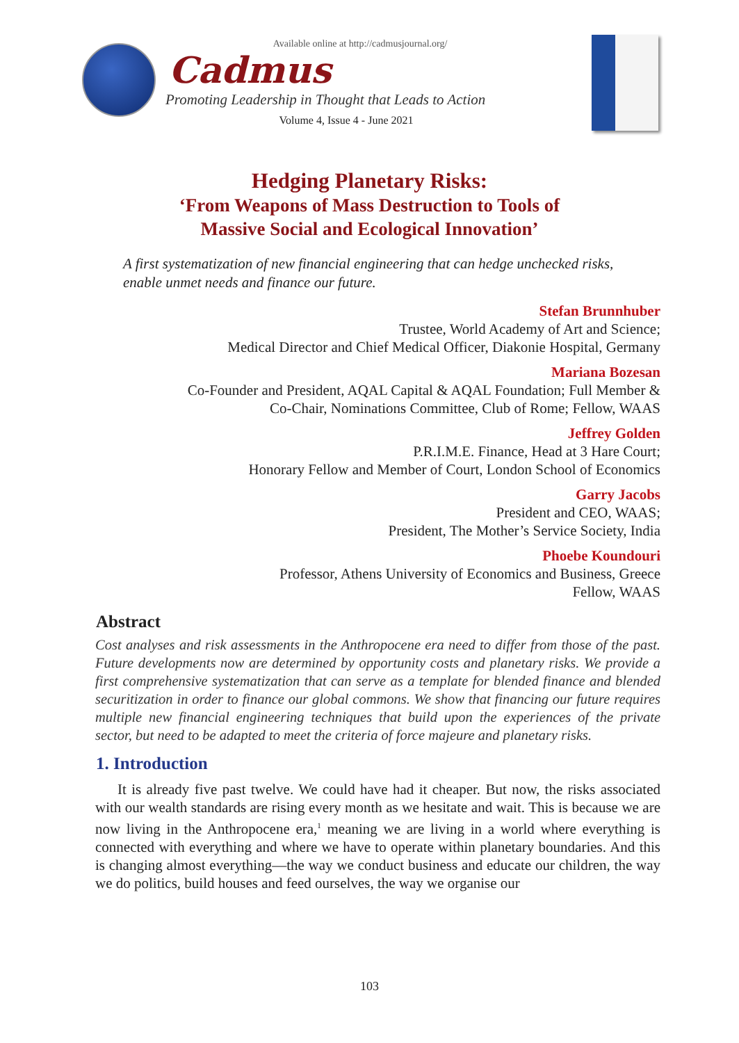Available online at http://cadmusjournal.org/
Cadmus
Promoting Leadership in Thought that Leads to Action
Volume 4, Issue 4 - June 2021
Hedging Planetary Risks:
‘From Weapons of Mass Destruction to Tools of
Massive Social and Ecological Innovation’
A first systematization of new financial engineering that can hedge unchecked risks, enable unmet needs and finance our future.
Stefan Brunnhuber
Trustee, World Academy of Art and Science;
Medical Director and Chief Medical Officer, Diakonie Hospital, Germany
Mariana Bozesan
Co-Founder and President, AQAL Capital & AQAL Foundation; Full Member &
Co-Chair, Nominations Committee, Club of Rome; Fellow, WAAS
Jeffrey Golden
P.R.I.M.E. Finance, Head at 3 Hare Court;
Honorary Fellow and Member of Court, London School of Economics
Garry Jacobs
President and CEO, WAAS;
President, The Mother’s Service Society, India
Phoebe Koundouri
Professor, Athens University of Economics and Business, Greece
Fellow, WAAS
Abstract
Cost analyses and risk assessments in the Anthropocene era need to differ from those of the past. Future developments now are determined by opportunity costs and planetary risks. We provide a first comprehensive systematization that can serve as a template for blended finance and blended securitization in order to finance our global commons. We show that financing our future requires multiple new financial engineering techniques that build upon the experiences of the private sector, but need to be adapted to meet the criteria of force majeure and planetary risks.
1. Introduction
It is already five past twelve. We could have had it cheaper. But now, the risks associated with our wealth standards are rising every month as we hesitate and wait. This is because we are now living in the Anthropocene era,<sup>1</sup> meaning we are living in a world where everything is connected with everything and where we have to operate within planetary boundaries. And this is changing almost everything—the way we conduct business and educate our children, the way we do politics, build houses and feed ourselves, the way we organise our
103